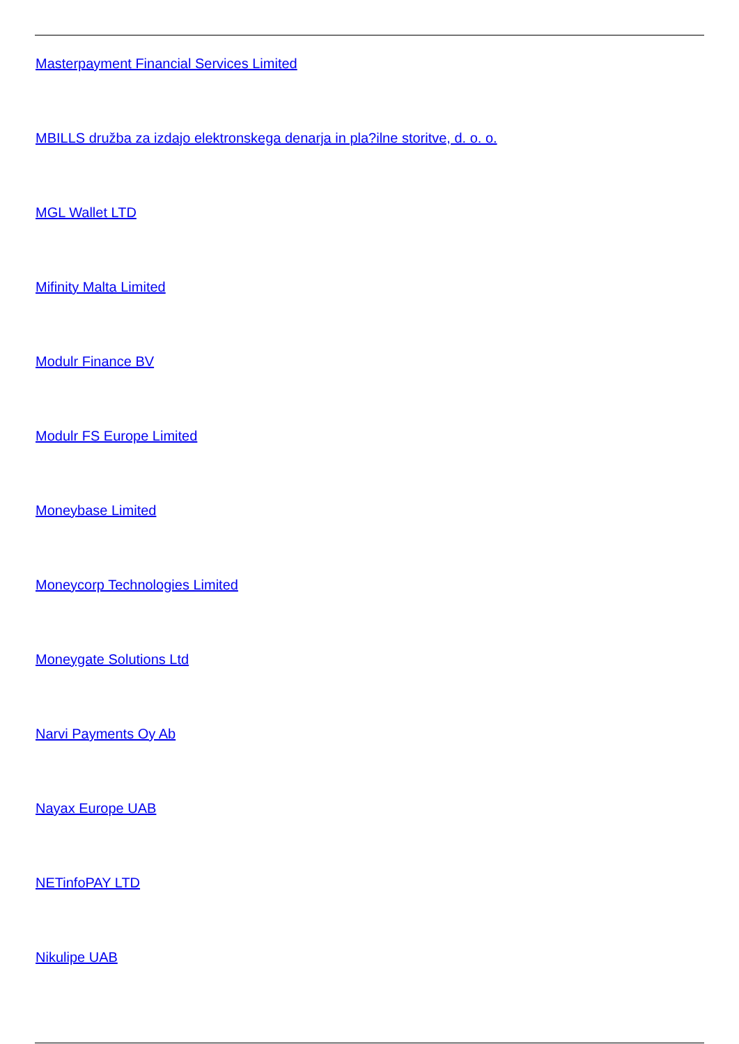Masterpayment Financial Services Limited
MBILLS družba za izdajo elektronskega denarja in pla?ilne storitve, d. o. o.
MGL Wallet LTD
Mifinity Malta Limited
Modulr Finance BV
Modulr FS Europe Limited
Moneybase Limited
Moneycorp Technologies Limited
Moneygate Solutions Ltd
Narvi Payments Oy Ab
Nayax Europe UAB
NETinfoPAY LTD
Nikulipe UAB